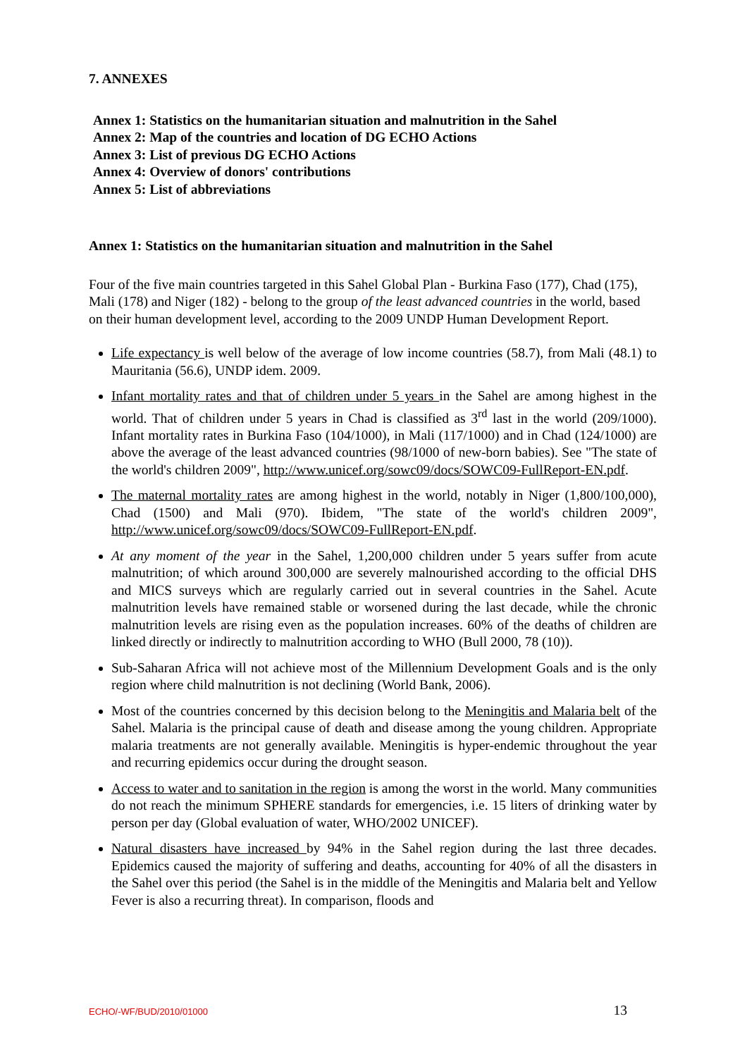7. ANNEXES
Annex 1: Statistics on the humanitarian situation and malnutrition in the Sahel
Annex 2: Map of the countries and location of DG ECHO Actions
Annex 3: List of previous DG ECHO Actions
Annex 4: Overview of donors' contributions
Annex 5: List of abbreviations
Annex 1: Statistics on the humanitarian situation and malnutrition in the Sahel
Four of the five main countries targeted in this Sahel Global Plan - Burkina Faso (177), Chad (175), Mali (178) and Niger (182) - belong to the group of the least advanced countries in the world, based on their human development level, according to the 2009 UNDP Human Development Report.
Life expectancy is well below of the average of low income countries (58.7), from Mali (48.1) to Mauritania (56.6), UNDP idem. 2009.
Infant mortality rates and that of children under 5 years in the Sahel are among highest in the world. That of children under 5 years in Chad is classified as 3<sup>rd</sup> last in the world (209/1000). Infant mortality rates in Burkina Faso (104/1000), in Mali (117/1000) and in Chad (124/1000) are above the average of the least advanced countries (98/1000 of new-born babies). See "The state of the world's children 2009", http://www.unicef.org/sowc09/docs/SOWC09-FullReport-EN.pdf.
The maternal mortality rates are among highest in the world, notably in Niger (1,800/100,000), Chad (1500) and Mali (970). Ibidem, "The state of the world's children 2009", http://www.unicef.org/sowc09/docs/SOWC09-FullReport-EN.pdf.
At any moment of the year in the Sahel, 1,200,000 children under 5 years suffer from acute malnutrition; of which around 300,000 are severely malnourished according to the official DHS and MICS surveys which are regularly carried out in several countries in the Sahel. Acute malnutrition levels have remained stable or worsened during the last decade, while the chronic malnutrition levels are rising even as the population increases. 60% of the deaths of children are linked directly or indirectly to malnutrition according to WHO (Bull 2000, 78 (10)).
Sub-Saharan Africa will not achieve most of the Millennium Development Goals and is the only region where child malnutrition is not declining (World Bank, 2006).
Most of the countries concerned by this decision belong to the Meningitis and Malaria belt of the Sahel. Malaria is the principal cause of death and disease among the young children. Appropriate malaria treatments are not generally available. Meningitis is hyper-endemic throughout the year and recurring epidemics occur during the drought season.
Access to water and to sanitation in the region is among the worst in the world. Many communities do not reach the minimum SPHERE standards for emergencies, i.e. 15 liters of drinking water by person per day (Global evaluation of water, WHO/2002 UNICEF).
Natural disasters have increased by 94% in the Sahel region during the last three decades. Epidemics caused the majority of suffering and deaths, accounting for 40% of all the disasters in the Sahel over this period (the Sahel is in the middle of the Meningitis and Malaria belt and Yellow Fever is also a recurring threat). In comparison, floods and
ECHO/-WF/BUD/2010/01000 13